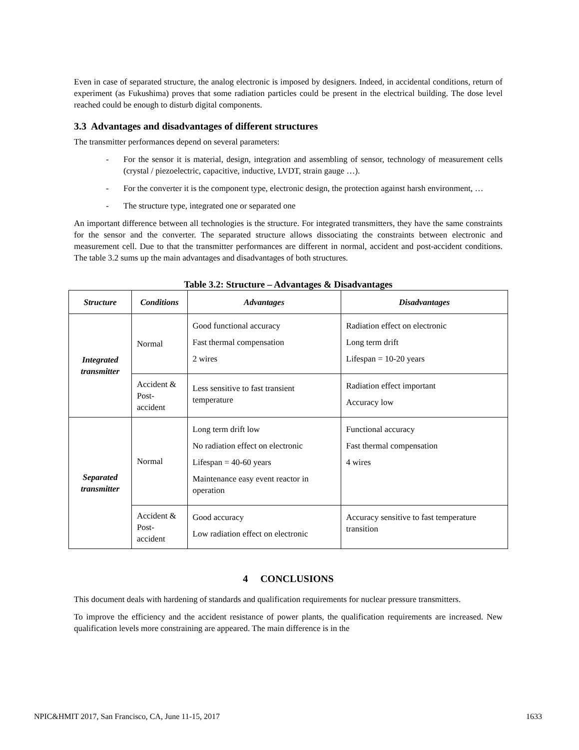Even in case of separated structure, the analog electronic is imposed by designers. Indeed, in accidental conditions, return of experiment (as Fukushima) proves that some radiation particles could be present in the electrical building. The dose level reached could be enough to disturb digital components.
3.3 Advantages and disadvantages of different structures
The transmitter performances depend on several parameters:
- For the sensor it is material, design, integration and assembling of sensor, technology of measurement cells (crystal / piezoelectric, capacitive, inductive, LVDT, strain gauge …).
- For the converter it is the component type, electronic design, the protection against harsh environment, …
- The structure type, integrated one or separated one
An important difference between all technologies is the structure. For integrated transmitters, they have the same constraints for the sensor and the converter. The separated structure allows dissociating the constraints between electronic and measurement cell. Due to that the transmitter performances are different in normal, accident and post-accident conditions. The table 3.2 sums up the main advantages and disadvantages of both structures.
Table 3.2: Structure – Advantages & Disadvantages
| Structure | Conditions | Advantages | Disadvantages |
| --- | --- | --- | --- |
| Integrated transmitter | Normal | Good functional accuracy Fast thermal compensation 2 wires | Radiation effect on electronic Long term drift Lifespan = 10-20 years |
| | Accident & Post-accident | Less sensitive to fast transient temperature | Radiation effect important Accuracy low |
| Separated transmitter | Normal | Long term drift low No radiation effect on electronic Lifespan = 40-60 years Maintenance easy event reactor in operation | Functional accuracy Fast thermal compensation 4 wires |
| | Accident & Post-accident | Good accuracy Low radiation effect on electronic | Accuracy sensitive to fast temperature transition |
4 CONCLUSIONS
This document deals with hardening of standards and qualification requirements for nuclear pressure transmitters.
To improve the efficiency and the accident resistance of power plants, the qualification requirements are increased. New qualification levels more constraining are appeared. The main difference is in the
NPIC&HMIT 2017, San Francisco, CA, June 11-15, 2017 1633